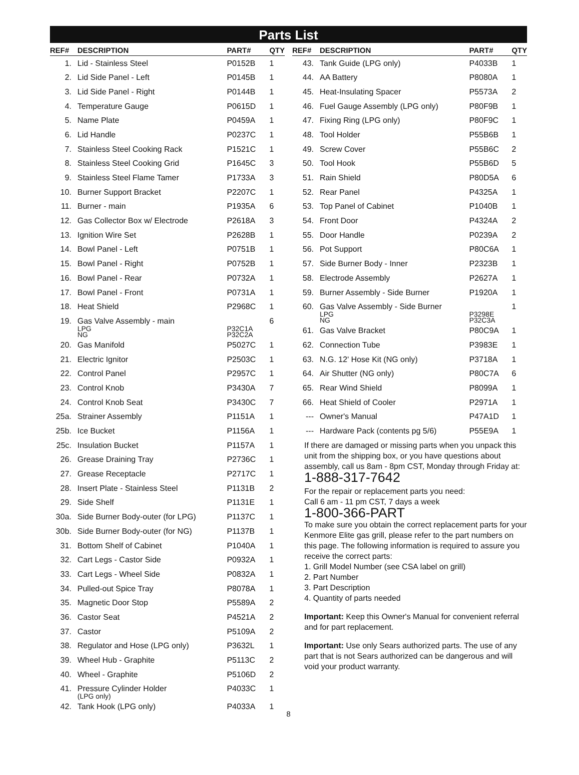Parts List
| REF# | DESCRIPTION | PART# | QTY |
| --- | --- | --- | --- |
| 1. | Lid - Stainless Steel | P0152B | 1 |
| 2. | Lid Side Panel - Left | P0145B | 1 |
| 3. | Lid Side Panel - Right | P0144B | 1 |
| 4. | Temperature Gauge | P0615D | 1 |
| 5. | Name Plate | P0459A | 1 |
| 6. | Lid Handle | P0237C | 1 |
| 7. | Stainless Steel Cooking Rack | P1521C | 1 |
| 8. | Stainless Steel Cooking Grid | P1645C | 3 |
| 9. | Stainless Steel Flame Tamer | P1733A | 3 |
| 10. | Burner Support Bracket | P2207C | 1 |
| 11. | Burner - main | P1935A | 6 |
| 12. | Gas Collector Box w/ Electrode | P2618A | 3 |
| 13. | Ignition Wire Set | P2628B | 1 |
| 14. | Bowl Panel - Left | P0751B | 1 |
| 15. | Bowl Panel - Right | P0752B | 1 |
| 16. | Bowl Panel - Rear | P0732A | 1 |
| 17. | Bowl Panel - Front | P0731A | 1 |
| 18. | Heat Shield | P2968C | 1 |
| 19. | Gas Valve Assembly - main LPG NG | P32C1A P32C2A | 6 |
| 20. | Gas Manifold | P5027C | 1 |
| 21. | Electric Ignitor | P2503C | 1 |
| 22. | Control Panel | P2957C | 1 |
| 23. | Control Knob | P3430A | 7 |
| 24. | Control Knob Seat | P3430C | 7 |
| 25a. | Strainer Assembly | P1151A | 1 |
| 25b. | Ice Bucket | P1156A | 1 |
| 25c. | Insulation Bucket | P1157A | 1 |
| 26. | Grease Draining Tray | P2736C | 1 |
| 27. | Grease Receptacle | P2717C | 1 |
| 28. | Insert Plate - Stainless Steel | P1131B | 2 |
| 29. | Side Shelf | P1131E | 1 |
| 30a. | Side Burner Body-outer (for LPG) | P1137C | 1 |
| 30b. | Side Burner Body-outer (for NG) | P1137B | 1 |
| 31. | Bottom Shelf of Cabinet | P1040A | 1 |
| 32. | Cart Legs - Castor Side | P0932A | 1 |
| 33. | Cart Legs - Wheel Side | P0832A | 1 |
| 34. | Pulled-out Spice Tray | P8078A | 1 |
| 35. | Magnetic Door Stop | P5589A | 2 |
| 36. | Castor Seat | P4521A | 2 |
| 37. | Castor | P5109A | 2 |
| 38. | Regulator and Hose (LPG only) | P3632L | 1 |
| 39. | Wheel Hub - Graphite | P5113C | 2 |
| 40. | Wheel - Graphite | P5106D | 2 |
| 41. | Pressure Cylinder Holder (LPG only) | P4033C | 1 |
| 42. | Tank Hook (LPG only) | P4033A | 1 |
| REF# | DESCRIPTION | PART# | QTY |
| --- | --- | --- | --- |
| 43. | Tank Guide (LPG only) | P4033B | 1 |
| 44. | AA Battery | P8080A | 1 |
| 45. | Heat-Insulating Spacer | P5573A | 2 |
| 46. | Fuel Gauge Assembly (LPG only) | P80F9B | 1 |
| 47. | Fixing Ring (LPG only) | P80F9C | 1 |
| 48. | Tool Holder | P55B6B | 1 |
| 49. | Screw Cover | P55B6C | 2 |
| 50. | Tool Hook | P55B6D | 5 |
| 51. | Rain Shield | P80D5A | 6 |
| 52. | Rear Panel | P4325A | 1 |
| 53. | Top Panel of Cabinet | P1040B | 1 |
| 54. | Front Door | P4324A | 2 |
| 55. | Door Handle | P0239A | 2 |
| 56. | Pot Support | P80C6A | 1 |
| 57. | Side Burner Body - Inner | P2323B | 1 |
| 58. | Electrode Assembly | P2627A | 1 |
| 59. | Burner Assembly - Side Burner | P1920A | 1 |
| 60. | Gas Valve Assembly - Side Burner LPG NG | P3298E P32C3A | 1 |
| 61. | Gas Valve Bracket | P80C9A | 1 |
| 62. | Connection Tube | P3983E | 1 |
| 63. | N.G. 12' Hose Kit (NG only) | P3718A | 1 |
| 64. | Air Shutter (NG only) | P80C7A | 6 |
| 65. | Rear Wind Shield | P8099A | 1 |
| 66. | Heat Shield of Cooler | P2971A | 1 |
| --- | Owner's Manual | P47A1D | 1 |
| --- | Hardware Pack (contents pg 5/6) | P55E9A | 1 |
If there are damaged or missing parts when you unpack this unit from the shipping box, or you have questions about assembly, call us 8am - 8pm CST, Monday through Friday at:
1-888-317-7642
For the repair or replacement parts you need:
Call 6 am - 11 pm CST, 7 days a week
1-800-366-PART
To make sure you obtain the correct replacement parts for your Kenmore Elite gas grill, please refer to the part numbers on this page. The following information is required to assure you receive the correct parts:
1. Grill Model Number (see CSA label on grill)
2. Part Number
3. Part Description
4. Quantity of parts needed
Important: Keep this Owner's Manual for convenient referral and for part replacement.
Important: Use only Sears authorized parts. The use of any part that is not Sears authorized can be dangerous and will void your product warranty.
8